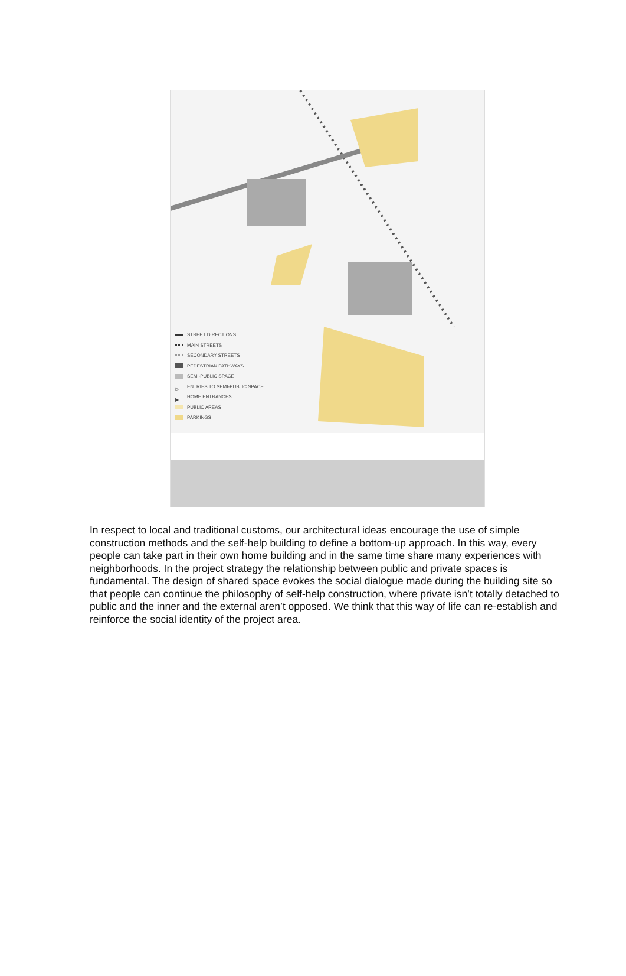STREET DIRECTIONS
MAIN STREETS
SECONDARY STREETS
PEDESTRIAN PATHWAYS
SEMI-PUBLIC SPACE
▷ ENTRIES TO SEMI-PUBLIC SPACE
▶ HOME ENTRANCES
PUBLIC AREAS
PARKINGS
In respect to local and traditional customs, our architectural ideas encourage the use of simple construction methods and the self-help building to define a bottom-up approach. In this way, every people can take part in their own home building and in the same time share many experiences with neighborhoods. In the project strategy the relationship between public and private spaces is fundamental. The design of shared space evokes the social dialogue made during the building site so that people can continue the philosophy of self-help construction, where private isn’t totally detached to public and the inner and the external aren’t opposed. We think that this way of life can re-establish and reinforce the social identity of the project area.